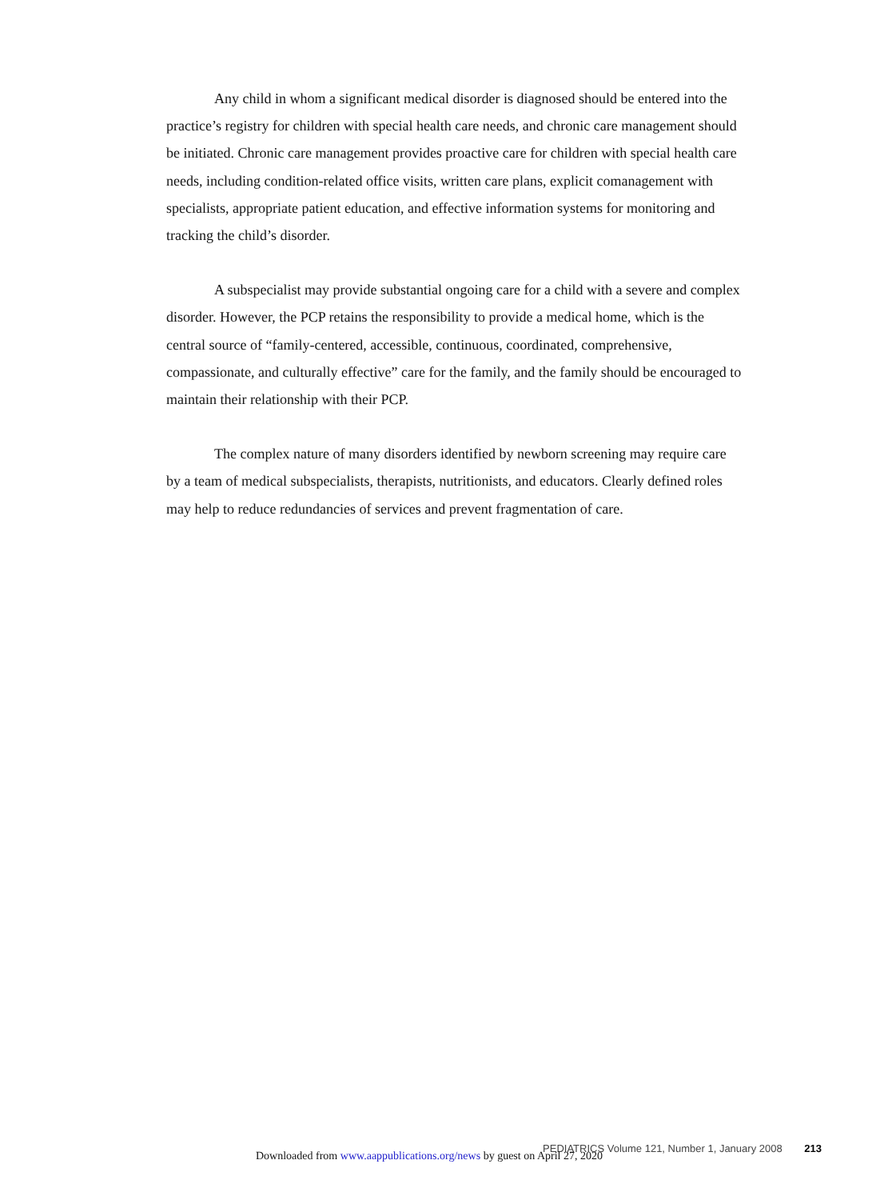Any child in whom a significant medical disorder is diagnosed should be entered into the practice’s registry for children with special health care needs, and chronic care management should be initiated. Chronic care management provides proactive care for children with special health care needs, including condition-related office visits, written care plans, explicit comanagement with specialists, appropriate patient education, and effective information systems for monitoring and tracking the child’s disorder.
A subspecialist may provide substantial ongoing care for a child with a severe and complex disorder. However, the PCP retains the responsibility to provide a medical home, which is the central source of “family-centered, accessible, continuous, coordinated, comprehensive, compassionate, and culturally effective” care for the family, and the family should be encouraged to maintain their relationship with their PCP.
The complex nature of many disorders identified by newborn screening may require care by a team of medical subspecialists, therapists, nutritionists, and educators. Clearly defined roles may help to reduce redundancies of services and prevent fragmentation of care.
PEDIATRICS Volume 121, Number 1, January 2008 213
Downloaded from www.aappublications.org/news by guest on April 27, 2020